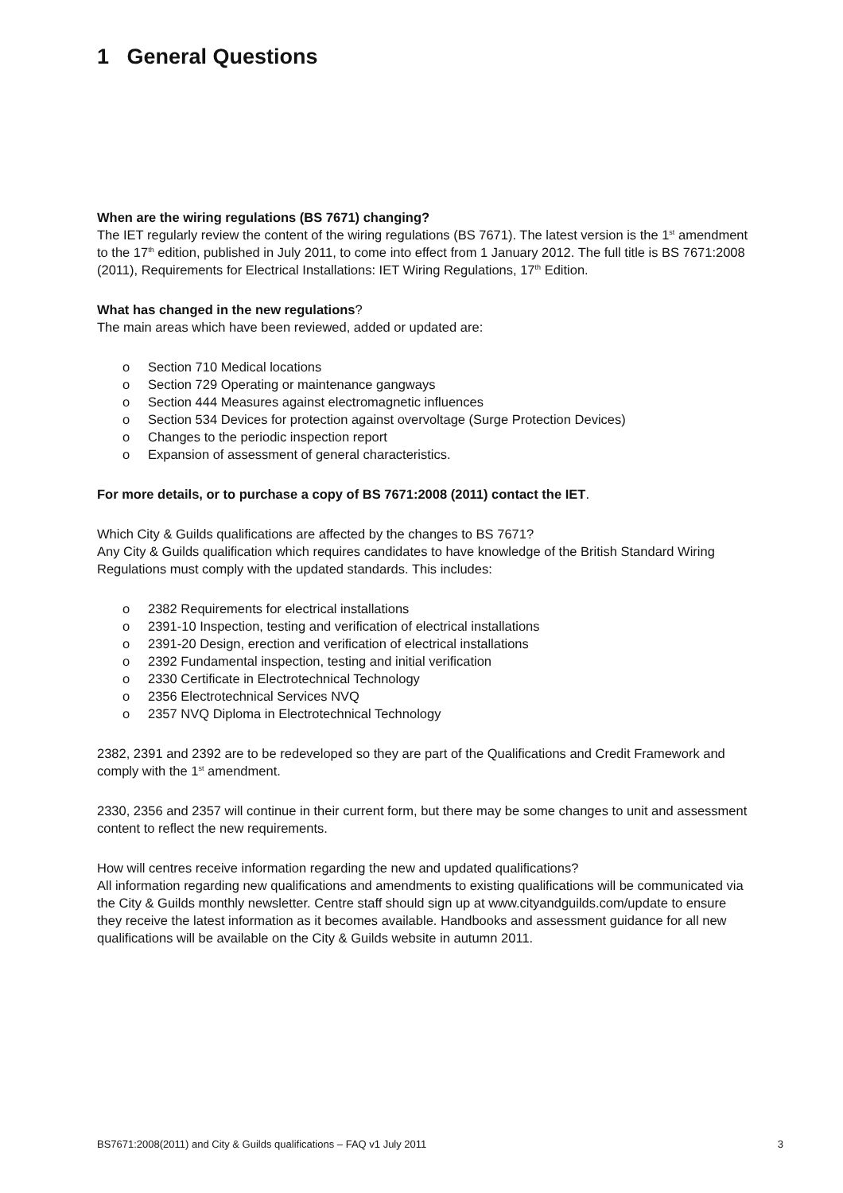1 General Questions
When are the wiring regulations (BS 7671) changing?
The IET regularly review the content of the wiring regulations (BS 7671). The latest version is the 1<sup>st</sup> amendment to the 17<sup>th</sup> edition, published in July 2011, to come into effect from 1 January 2012. The full title is BS 7671:2008 (2011), Requirements for Electrical Installations: IET Wiring Regulations, 17<sup>th</sup> Edition.
What has changed in the new regulations?
The main areas which have been reviewed, added or updated are:
o Section 710 Medical locations
o Section 729 Operating or maintenance gangways
o Section 444 Measures against electromagnetic influences
o Section 534 Devices for protection against overvoltage (Surge Protection Devices)
o Changes to the periodic inspection report
o Expansion of assessment of general characteristics.
For more details, or to purchase a copy of BS 7671:2008 (2011) contact the IET.
Which City & Guilds qualifications are affected by the changes to BS 7671?
Any City & Guilds qualification which requires candidates to have knowledge of the British Standard Wiring Regulations must comply with the updated standards. This includes:
o 2382 Requirements for electrical installations
o 2391-10 Inspection, testing and verification of electrical installations
o 2391-20 Design, erection and verification of electrical installations
o 2392 Fundamental inspection, testing and initial verification
o 2330 Certificate in Electrotechnical Technology
o 2356 Electrotechnical Services NVQ
o 2357 NVQ Diploma in Electrotechnical Technology
2382, 2391 and 2392 are to be redeveloped so they are part of the Qualifications and Credit Framework and comply with the 1<sup>st</sup> amendment.
2330, 2356 and 2357 will continue in their current form, but there may be some changes to unit and assessment content to reflect the new requirements.
How will centres receive information regarding the new and updated qualifications?
All information regarding new qualifications and amendments to existing qualifications will be communicated via the City & Guilds monthly newsletter. Centre staff should sign up at www.cityandguilds.com/update to ensure they receive the latest information as it becomes available. Handbooks and assessment guidance for all new qualifications will be available on the City & Guilds website in autumn 2011.
BS7671:2008(2011) and City & Guilds qualifications – FAQ v1 July 2011 3